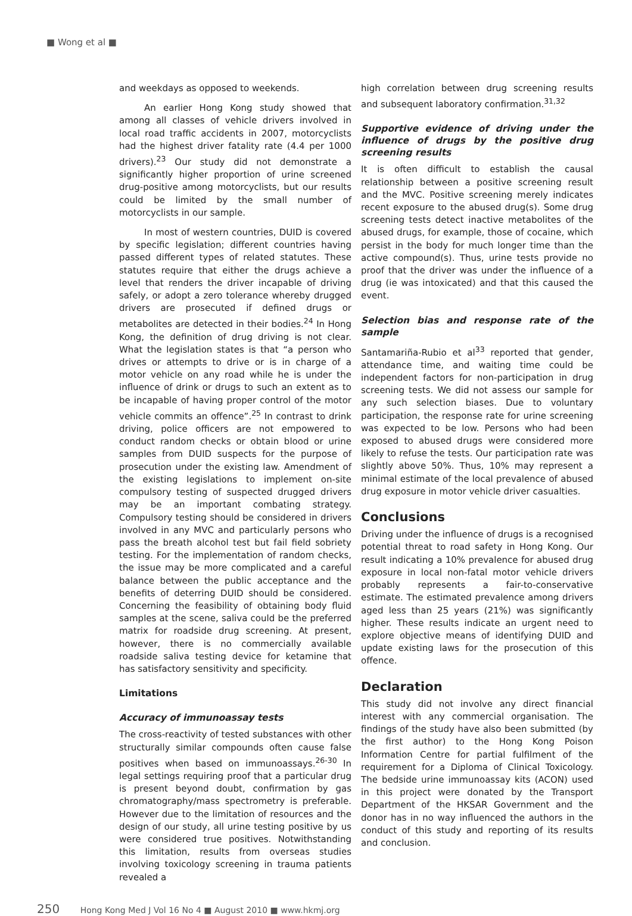■ Wong et al ■
and weekdays as opposed to weekends.
An earlier Hong Kong study showed that among all classes of vehicle drivers involved in local road traffic accidents in 2007, motorcyclists had the highest driver fatality rate (4.4 per 1000 drivers).<sup>23</sup> Our study did not demonstrate a significantly higher proportion of urine screened drug-positive among motorcyclists, but our results could be limited by the small number of motorcyclists in our sample.
In most of western countries, DUID is covered by specific legislation; different countries having passed different types of related statutes. These statutes require that either the drugs achieve a level that renders the driver incapable of driving safely, or adopt a zero tolerance whereby drugged drivers are prosecuted if defined drugs or metabolites are detected in their bodies.<sup>24</sup> In Hong Kong, the definition of drug driving is not clear. What the legislation states is that “a person who drives or attempts to drive or is in charge of a motor vehicle on any road while he is under the influence of drink or drugs to such an extent as to be incapable of having proper control of the motor vehicle commits an offence”.<sup>25</sup> In contrast to drink driving, police officers are not empowered to conduct random checks or obtain blood or urine samples from DUID suspects for the purpose of prosecution under the existing law. Amendment of the existing legislations to implement on-site compulsory testing of suspected drugged drivers may be an important combating strategy. Compulsory testing should be considered in drivers involved in any MVC and particularly persons who pass the breath alcohol test but fail field sobriety testing. For the implementation of random checks, the issue may be more complicated and a careful balance between the public acceptance and the benefits of deterring DUID should be considered. Concerning the feasibility of obtaining body fluid samples at the scene, saliva could be the preferred matrix for roadside drug screening. At present, however, there is no commercially available roadside saliva testing device for ketamine that has satisfactory sensitivity and specificity.
Limitations
Accuracy of immunoassay tests
The cross-reactivity of tested substances with other structurally similar compounds often cause false positives when based on immunoassays.<sup>26-30</sup> In legal settings requiring proof that a particular drug is present beyond doubt, confirmation by gas chromatography/mass spectrometry is preferable. However due to the limitation of resources and the design of our study, all urine testing positive by us were considered true positives. Notwithstanding this limitation, results from overseas studies involving toxicology screening in trauma patients revealed a
high correlation between drug screening results and subsequent laboratory confirmation.<sup>31,32</sup>
Supportive evidence of driving under the influence of drugs by the positive drug screening results
It is often difficult to establish the causal relationship between a positive screening result and the MVC. Positive screening merely indicates recent exposure to the abused drug(s). Some drug screening tests detect inactive metabolites of the abused drugs, for example, those of cocaine, which persist in the body for much longer time than the active compound(s). Thus, urine tests provide no proof that the driver was under the influence of a drug (ie was intoxicated) and that this caused the event.
Selection bias and response rate of the sample
Santamariña-Rubio et al<sup>33</sup> reported that gender, attendance time, and waiting time could be independent factors for non-participation in drug screening tests. We did not assess our sample for any such selection biases. Due to voluntary participation, the response rate for urine screening was expected to be low. Persons who had been exposed to abused drugs were considered more likely to refuse the tests. Our participation rate was slightly above 50%. Thus, 10% may represent a minimal estimate of the local prevalence of abused drug exposure in motor vehicle driver casualties.
Conclusions
Driving under the influence of drugs is a recognised potential threat to road safety in Hong Kong. Our result indicating a 10% prevalence for abused drug exposure in local non-fatal motor vehicle drivers probably represents a fair-to-conservative estimate. The estimated prevalence among drivers aged less than 25 years (21%) was significantly higher. These results indicate an urgent need to explore objective means of identifying DUID and update existing laws for the prosecution of this offence.
Declaration
This study did not involve any direct financial interest with any commercial organisation. The findings of the study have also been submitted (by the first author) to the Hong Kong Poison Information Centre for partial fulfilment of the requirement for a Diploma of Clinical Toxicology. The bedside urine immunoassay kits (ACON) used in this project were donated by the Transport Department of the HKSAR Government and the donor has in no way influenced the authors in the conduct of this study and reporting of its results and conclusion.
250 Hong Kong Med J Vol 16 No 4 ■ August 2010 ■ www.hkmj.org